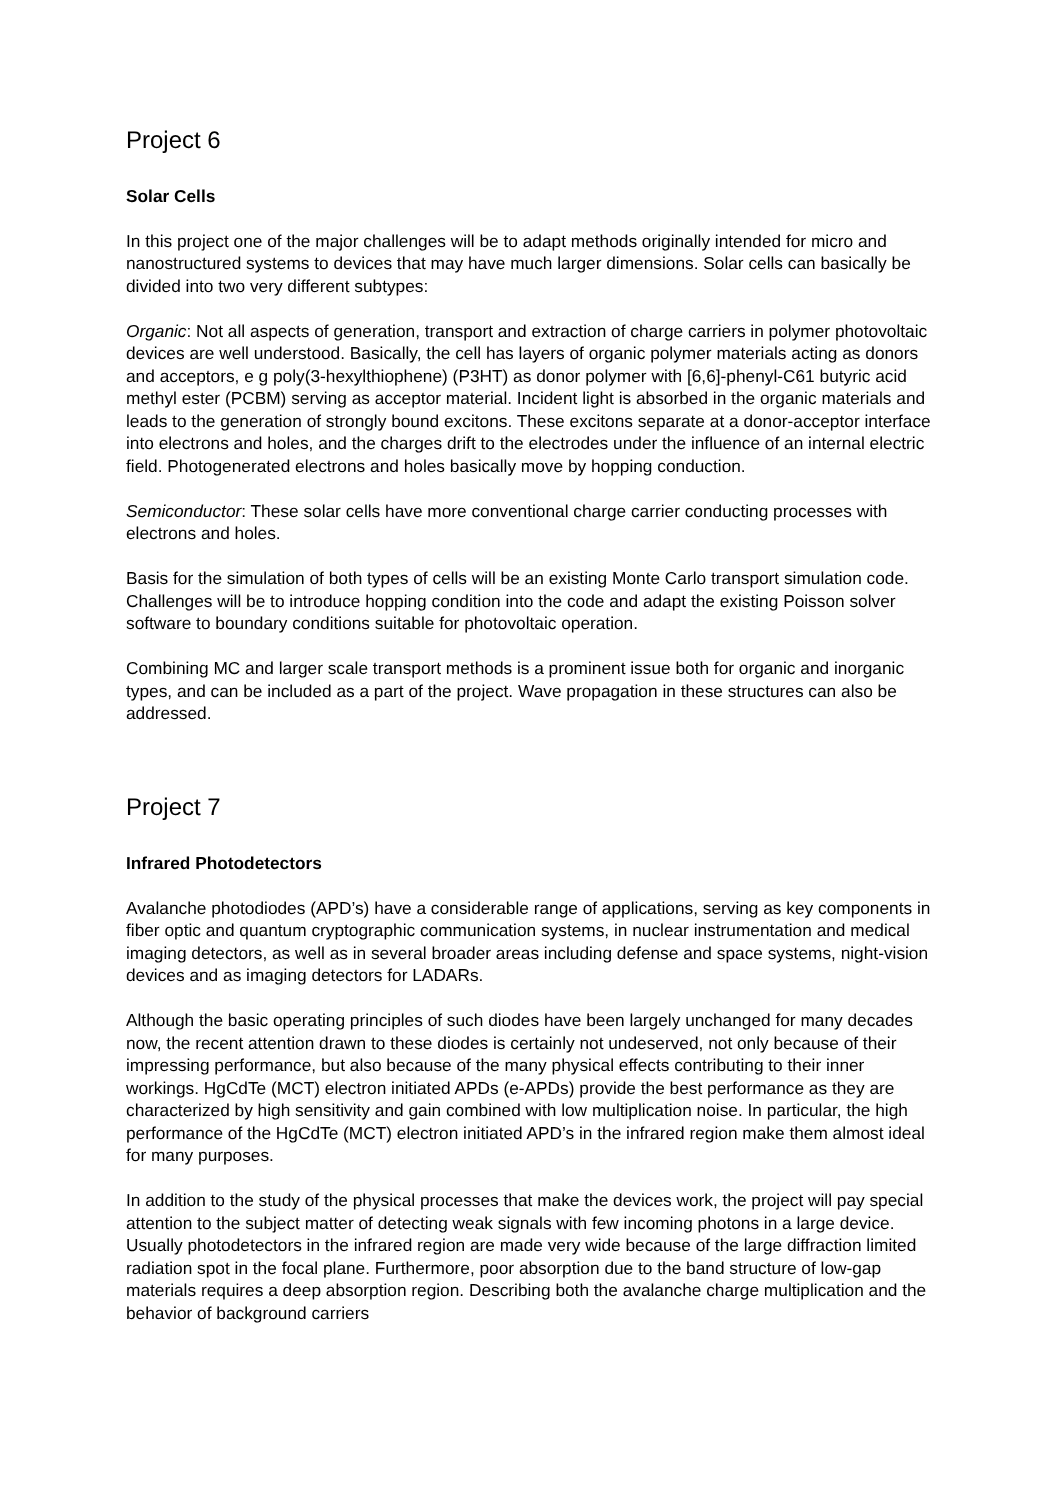Project 6
Solar Cells
In this project one of the major challenges will be to adapt methods originally intended for micro and nanostructured systems to devices that may have much larger dimensions. Solar cells can basically be divided into two very different subtypes:
Organic: Not all aspects of generation, transport and extraction of charge carriers in polymer photovoltaic devices are well understood. Basically, the cell has layers of organic polymer materials acting as donors and acceptors, e g poly(3-hexylthiophene) (P3HT) as donor polymer with [6,6]-phenyl-C61 butyric acid methyl ester (PCBM) serving as acceptor material. Incident light is absorbed in the organic materials and leads to the generation of strongly bound excitons. These excitons separate at a donor-acceptor interface into electrons and holes, and the charges drift to the electrodes under the influence of an internal electric field. Photogenerated electrons and holes basically move by hopping conduction.
Semiconductor: These solar cells have more conventional charge carrier conducting processes with electrons and holes.
Basis for the simulation of both types of cells will be an existing Monte Carlo transport simulation code. Challenges will be to introduce hopping condition into the code and adapt the existing Poisson solver software to boundary conditions suitable for photovoltaic operation.
Combining MC and larger scale transport methods is a prominent issue both for organic and inorganic types, and can be included as a part of the project. Wave propagation in these structures can also be addressed.
Project 7
Infrared Photodetectors
Avalanche photodiodes (APD’s) have a considerable range of applications, serving as key components in fiber optic and quantum cryptographic communication systems, in nuclear instrumentation and medical imaging detectors, as well as in several broader areas including defense and space systems, night-vision devices and as imaging detectors for LADARs.
Although the basic operating principles of such diodes have been largely unchanged for many decades now, the recent attention drawn to these diodes is certainly not undeserved, not only because of their impressing performance, but also because of the many physical effects contributing to their inner workings. HgCdTe (MCT) electron initiated APDs (e-APDs) provide the best performance as they are characterized by high sensitivity and gain combined with low multiplication noise. In particular, the high performance of the HgCdTe (MCT) electron initiated APD’s in the infrared region make them almost ideal for many purposes.
In addition to the study of the physical processes that make the devices work, the project will pay special attention to the subject matter of detecting weak signals with few incoming photons in a large device. Usually photodetectors in the infrared region are made very wide because of the large diffraction limited radiation spot in the focal plane. Furthermore, poor absorption due to the band structure of low-gap materials requires a deep absorption region. Describing both the avalanche charge multiplication and the behavior of background carriers